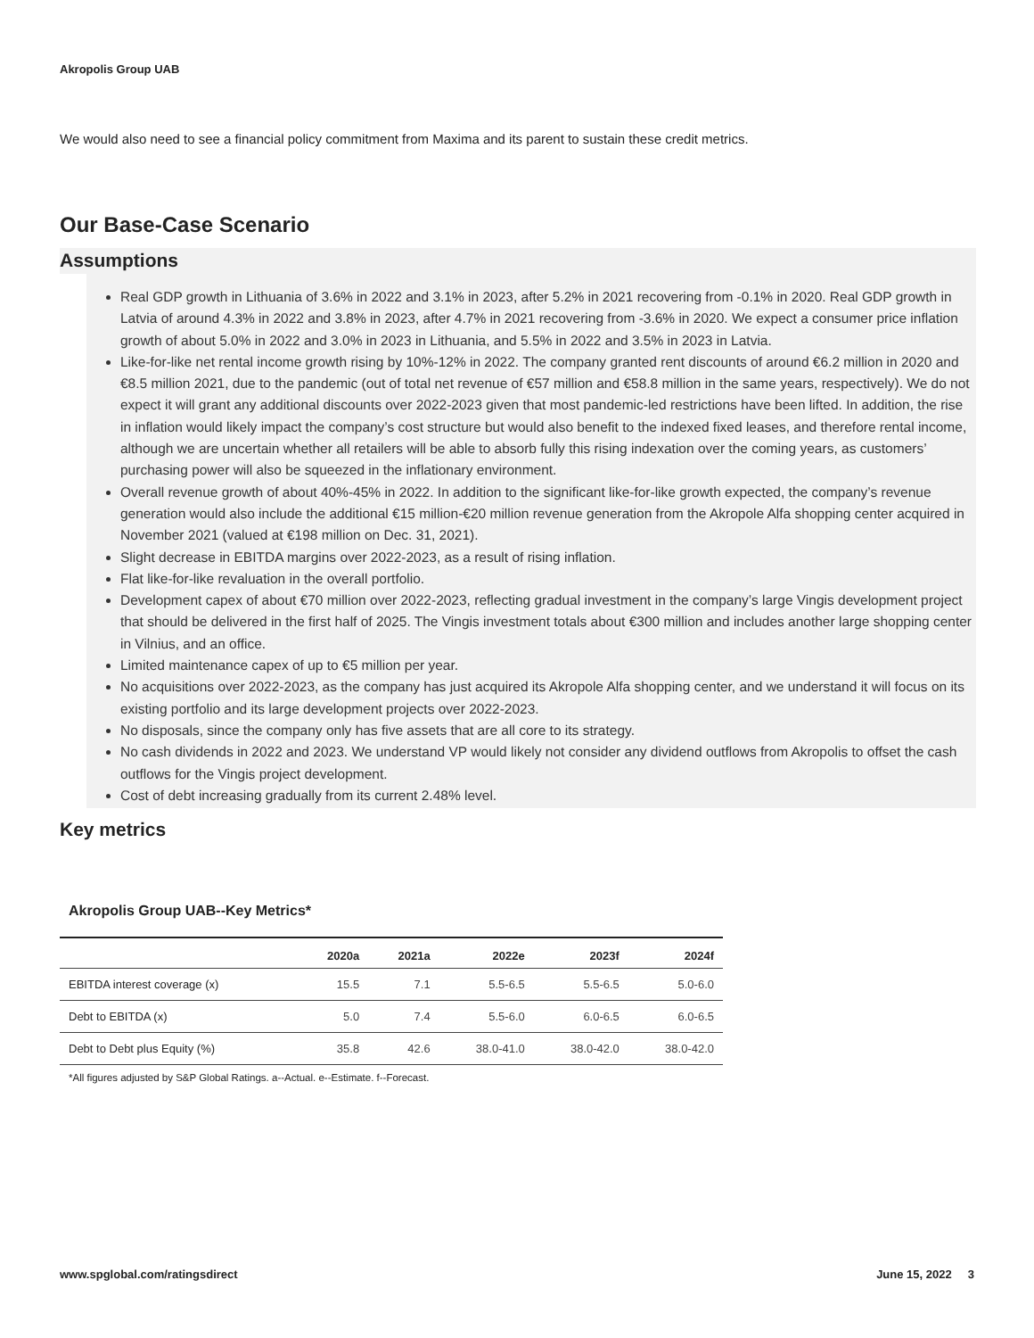Akropolis Group UAB
We would also need to see a financial policy commitment from Maxima and its parent to sustain these credit metrics.
Our Base-Case Scenario
Assumptions
Real GDP growth in Lithuania of 3.6% in 2022 and 3.1% in 2023, after 5.2% in 2021 recovering from -0.1% in 2020. Real GDP growth in Latvia of around 4.3% in 2022 and 3.8% in 2023, after 4.7% in 2021 recovering from -3.6% in 2020. We expect a consumer price inflation growth of about 5.0% in 2022 and 3.0% in 2023 in Lithuania, and 5.5% in 2022 and 3.5% in 2023 in Latvia.
Like-for-like net rental income growth rising by 10%-12% in 2022. The company granted rent discounts of around €6.2 million in 2020 and €8.5 million 2021, due to the pandemic (out of total net revenue of €57 million and €58.8 million in the same years, respectively). We do not expect it will grant any additional discounts over 2022-2023 given that most pandemic-led restrictions have been lifted. In addition, the rise in inflation would likely impact the company’s cost structure but would also benefit to the indexed fixed leases, and therefore rental income, although we are uncertain whether all retailers will be able to absorb fully this rising indexation over the coming years, as customers’ purchasing power will also be squeezed in the inflationary environment.
Overall revenue growth of about 40%-45% in 2022. In addition to the significant like-for-like growth expected, the company’s revenue generation would also include the additional €15 million-€20 million revenue generation from the Akropole Alfa shopping center acquired in November 2021 (valued at €198 million on Dec. 31, 2021).
Slight decrease in EBITDA margins over 2022-2023, as a result of rising inflation.
Flat like-for-like revaluation in the overall portfolio.
Development capex of about €70 million over 2022-2023, reflecting gradual investment in the company’s large Vingis development project that should be delivered in the first half of 2025. The Vingis investment totals about €300 million and includes another large shopping center in Vilnius, and an office.
Limited maintenance capex of up to €5 million per year.
No acquisitions over 2022-2023, as the company has just acquired its Akropole Alfa shopping center, and we understand it will focus on its existing portfolio and its large development projects over 2022-2023.
No disposals, since the company only has five assets that are all core to its strategy.
No cash dividends in 2022 and 2023. We understand VP would likely not consider any dividend outflows from Akropolis to offset the cash outflows for the Vingis project development.
Cost of debt increasing gradually from its current 2.48% level.
Key metrics
Akropolis Group UAB--Key Metrics*
| | 2020a | 2021a | 2022e | 2023f | 2024f |
| --- | --- | --- | --- | --- | --- |
| EBITDA interest coverage (x) | 15.5 | 7.1 | 5.5-6.5 | 5.5-6.5 | 5.0-6.0 |
| Debt to EBITDA (x) | 5.0 | 7.4 | 5.5-6.0 | 6.0-6.5 | 6.0-6.5 |
| Debt to Debt plus Equity (%) | 35.8 | 42.6 | 38.0-41.0 | 38.0-42.0 | 38.0-42.0 |
*All figures adjusted by S&P Global Ratings. a--Actual. e--Estimate. f--Forecast.
www.spglobal.com/ratingsdirect June 15, 2022 3